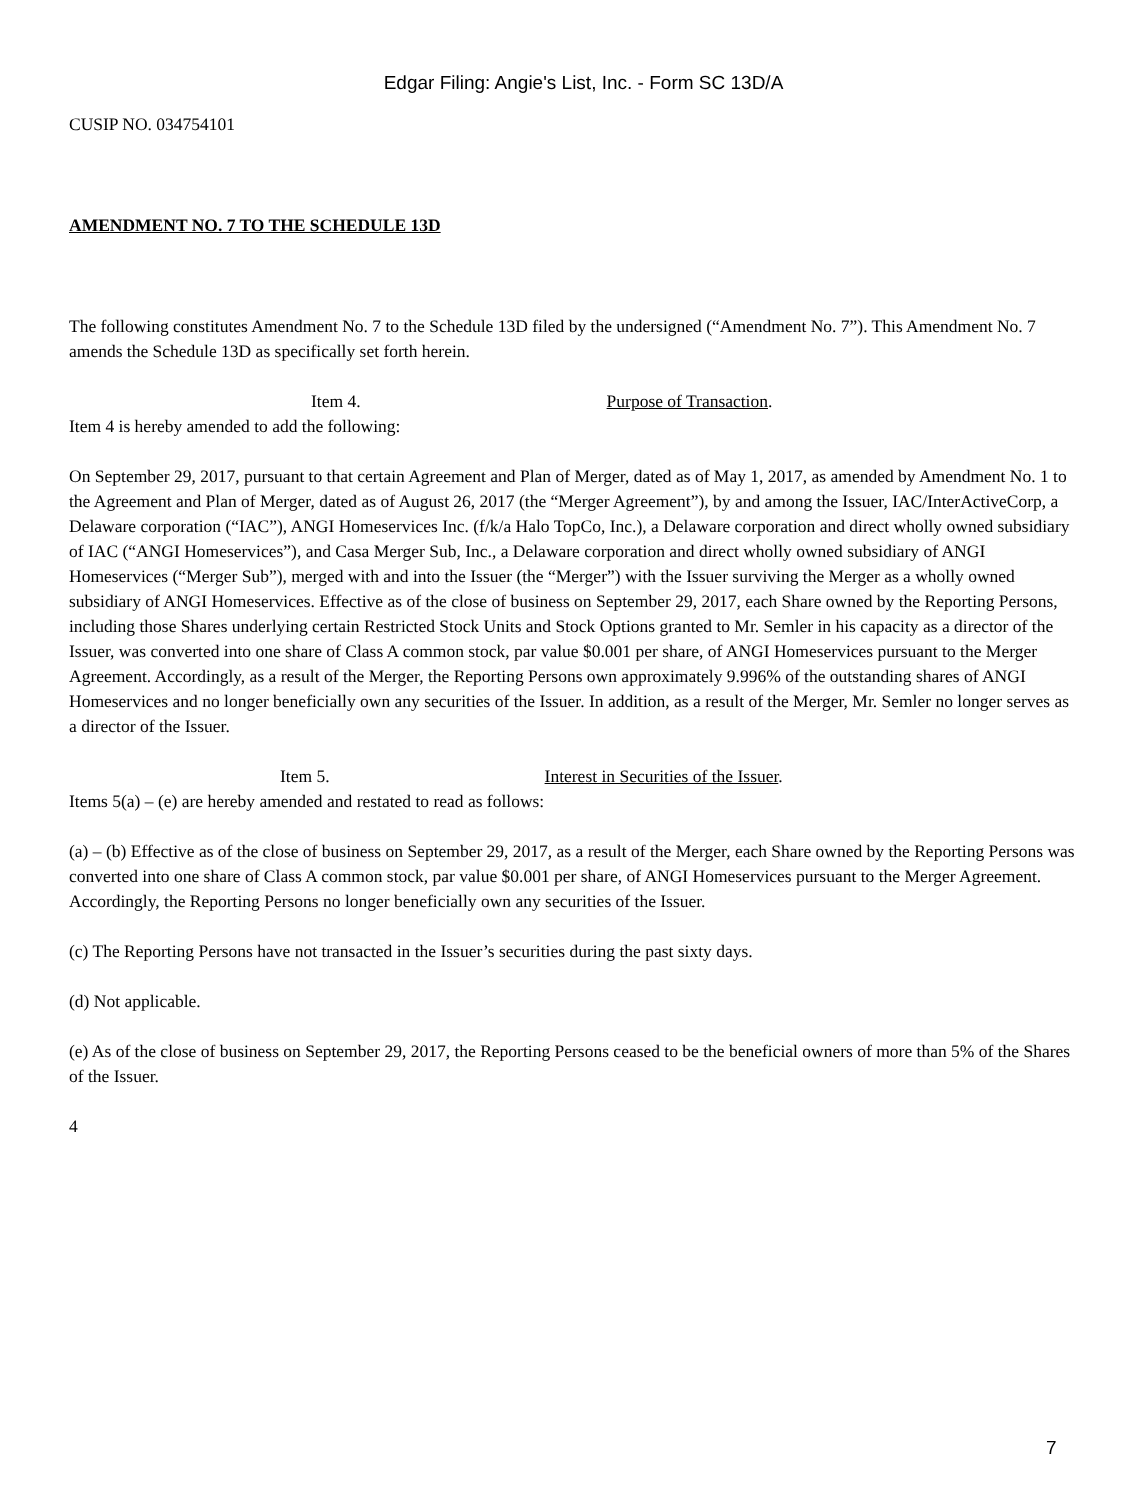Edgar Filing: Angie's List, Inc. - Form SC 13D/A
CUSIP NO. 034754101
AMENDMENT NO. 7 TO THE SCHEDULE 13D
The following constitutes Amendment No. 7 to the Schedule 13D filed by the undersigned (“Amendment No. 7”). This Amendment No. 7 amends the Schedule 13D as specifically set forth herein.
Item 4. Purpose of Transaction.
Item 4 is hereby amended to add the following:
On September 29, 2017, pursuant to that certain Agreement and Plan of Merger, dated as of May 1, 2017, as amended by Amendment No. 1 to the Agreement and Plan of Merger, dated as of August 26, 2017 (the “Merger Agreement”), by and among the Issuer, IAC/InterActiveCorp, a Delaware corporation (“IAC”), ANGI Homeservices Inc. (f/k/a Halo TopCo, Inc.), a Delaware corporation and direct wholly owned subsidiary of IAC (“ANGI Homeservices”), and Casa Merger Sub, Inc., a Delaware corporation and direct wholly owned subsidiary of ANGI Homeservices (“Merger Sub”), merged with and into the Issuer (the “Merger”) with the Issuer surviving the Merger as a wholly owned subsidiary of ANGI Homeservices. Effective as of the close of business on September 29, 2017, each Share owned by the Reporting Persons, including those Shares underlying certain Restricted Stock Units and Stock Options granted to Mr. Semler in his capacity as a director of the Issuer, was converted into one share of Class A common stock, par value $0.001 per share, of ANGI Homeservices pursuant to the Merger Agreement. Accordingly, as a result of the Merger, the Reporting Persons own approximately 9.996% of the outstanding shares of ANGI Homeservices and no longer beneficially own any securities of the Issuer. In addition, as a result of the Merger, Mr. Semler no longer serves as a director of the Issuer.
Item 5. Interest in Securities of the Issuer.
Items 5(a) – (e) are hereby amended and restated to read as follows:
(a) – (b) Effective as of the close of business on September 29, 2017, as a result of the Merger, each Share owned by the Reporting Persons was converted into one share of Class A common stock, par value $0.001 per share, of ANGI Homeservices pursuant to the Merger Agreement. Accordingly, the Reporting Persons no longer beneficially own any securities of the Issuer.
(c) The Reporting Persons have not transacted in the Issuer’s securities during the past sixty days.
(d) Not applicable.
(e) As of the close of business on September 29, 2017, the Reporting Persons ceased to be the beneficial owners of more than 5% of the Shares of the Issuer.
4
7